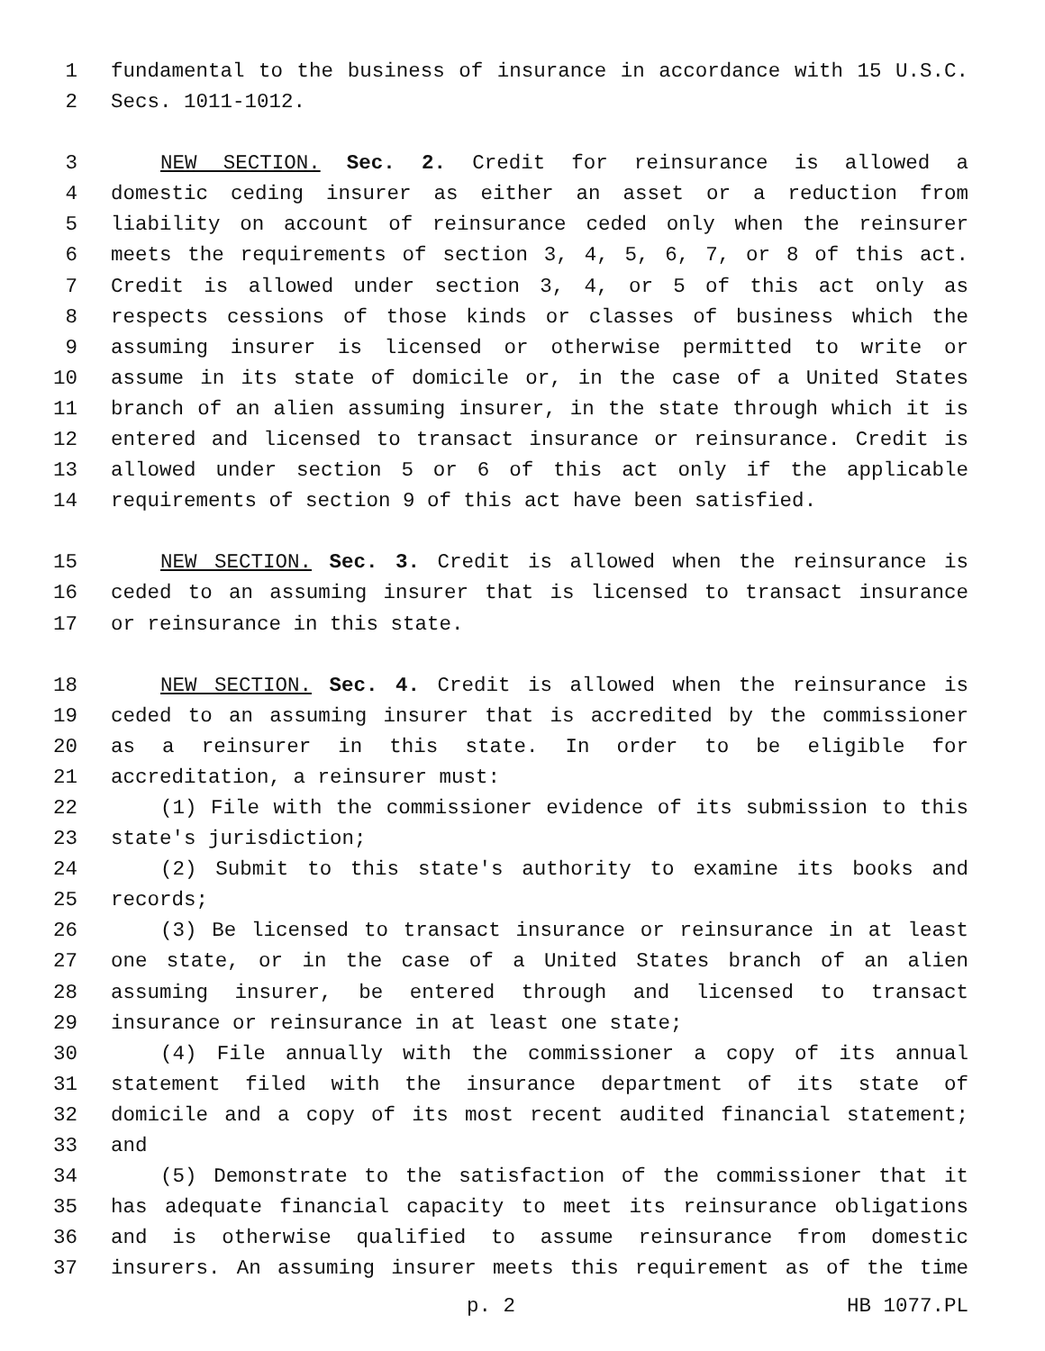1 fundamental to the business of insurance in accordance with 15 U.S.C.
2 Secs. 1011-1012.
3 NEW SECTION. Sec. 2. Credit for reinsurance is allowed a
4 domestic ceding insurer as either an asset or a reduction from
5 liability on account of reinsurance ceded only when the reinsurer
6 meets the requirements of section 3, 4, 5, 6, 7, or 8 of this act.
7 Credit is allowed under section 3, 4, or 5 of this act only as
8 respects cessions of those kinds or classes of business which the
9 assuming insurer is licensed or otherwise permitted to write or
10 assume in its state of domicile or, in the case of a United States
11 branch of an alien assuming insurer, in the state through which it is
12 entered and licensed to transact insurance or reinsurance. Credit is
13 allowed under section 5 or 6 of this act only if the applicable
14 requirements of section 9 of this act have been satisfied.
15 NEW SECTION. Sec. 3. Credit is allowed when the reinsurance is
16 ceded to an assuming insurer that is licensed to transact insurance
17 or reinsurance in this state.
18 NEW SECTION. Sec. 4. Credit is allowed when the reinsurance is
19 ceded to an assuming insurer that is accredited by the commissioner
20 as a reinsurer in this state. In order to be eligible for
21 accreditation, a reinsurer must:
22 (1) File with the commissioner evidence of its submission to this
23 state's jurisdiction;
24 (2) Submit to this state's authority to examine its books and
25 records;
26 (3) Be licensed to transact insurance or reinsurance in at least
27 one state, or in the case of a United States branch of an alien
28 assuming insurer, be entered through and licensed to transact
29 insurance or reinsurance in at least one state;
30 (4) File annually with the commissioner a copy of its annual
31 statement filed with the insurance department of its state of
32 domicile and a copy of its most recent audited financial statement;
33 and
34 (5) Demonstrate to the satisfaction of the commissioner that it
35 has adequate financial capacity to meet its reinsurance obligations
36 and is otherwise qualified to assume reinsurance from domestic
37 insurers. An assuming insurer meets this requirement as of the time
p. 2 HB 1077.PL